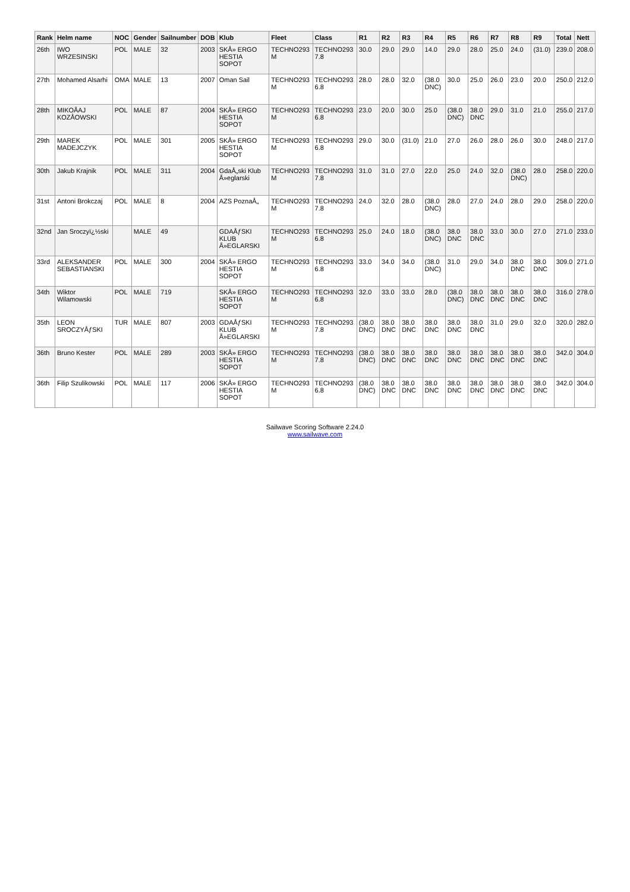| Rank | Helm name | NOC | Gender | Sailnumber | DOB | Klub | Fleet | Class | R1 | R2 | R3 | R4 | R5 | R6 | R7 | R8 | R9 | Total | Nett |
| --- | --- | --- | --- | --- | --- | --- | --- | --- | --- | --- | --- | --- | --- | --- | --- | --- | --- | --- | --- |
| 26th | IWO WRZESINSKI | POL | MALE | 32 | 2003 | SKÅ» ERGO HESTIA SOPOT | TECHNO293 M | TECHNO293 7.8 | 30.0 | 29.0 | 29.0 | 14.0 | 29.0 | 28.0 | 25.0 | 24.0 | (31.0) | 239.0 | 208.0 |
| 27th | Mohamed Alsarhi | OMA | MALE | 13 | 2007 | Oman Sail | TECHNO293 M | TECHNO293 6.8 | 28.0 | 28.0 | 32.0 | (38.0 DNC) | 30.0 | 25.0 | 26.0 | 23.0 | 20.0 | 250.0 | 212.0 |
| 28th | MIKOÅAJ KOZÅOWSKI | POL | MALE | 87 | 2004 | SKÅ» ERGO HESTIA SOPOT | TECHNO293 M | TECHNO293 6.8 | 23.0 | 20.0 | 30.0 | 25.0 | (38.0 DNC) | 38.0 DNC | 29.0 | 31.0 | 21.0 | 255.0 | 217.0 |
| 29th | MAREK MADEJCZYK | POL | MALE | 301 | 2005 | SKÅ» ERGO HESTIA SOPOT | TECHNO293 M | TECHNO293 6.8 | 29.0 | 30.0 | (31.0) | 21.0 | 27.0 | 26.0 | 28.0 | 26.0 | 30.0 | 248.0 | 217.0 |
| 30th | Jakub Krajnik | POL | MALE | 311 | 2004 | GdaÅ„ski Klub Å»eglarski | TECHNO293 M | TECHNO293 7.8 | 31.0 | 31.0 | 27.0 | 22.0 | 25.0 | 24.0 | 32.0 | (38.0 DNC) | 28.0 | 258.0 | 220.0 |
| 31st | Antoni Brokczaj | POL | MALE | 8 | 2004 | AZS PoznaÅ„ | TECHNO293 M | TECHNO293 7.8 | 24.0 | 32.0 | 28.0 | (38.0 DNC) | 28.0 | 27.0 | 24.0 | 28.0 | 29.0 | 258.0 | 220.0 |
| 32nd | Jan Sroczyï¿½ski | | MALE | 49 | | GDAÅƒSKI KLUB Å»EGLARSKI | TECHNO293 M | TECHNO293 6.8 | 25.0 | 24.0 | 18.0 | (38.0 DNC) | 38.0 DNC | 38.0 DNC | 33.0 | 30.0 | 27.0 | 271.0 | 233.0 |
| 33rd | ALEKSANDER SEBASTIANSKI | POL | MALE | 300 | 2004 | SKÅ» ERGO HESTIA SOPOT | TECHNO293 M | TECHNO293 6.8 | 33.0 | 34.0 | 34.0 | (38.0 DNC) | 31.0 | 29.0 | 34.0 | 38.0 DNC | 38.0 DNC | 309.0 | 271.0 |
| 34th | Wiktor Wilamowski | POL | MALE | 719 | | SKÅ» ERGO HESTIA SOPOT | TECHNO293 M | TECHNO293 6.8 | 32.0 | 33.0 | 33.0 | 28.0 | (38.0 DNC) | 38.0 DNC | 38.0 DNC | 38.0 DNC | 38.0 DNC | 316.0 | 278.0 |
| 35th | LEON SROCZYÅƒSKI | TUR | MALE | 807 | 2003 | GDAÅƒSKI KLUB Å»EGLARSKI | TECHNO293 M | TECHNO293 7.8 | (38.0 DNC) | 38.0 DNC | 38.0 DNC | 38.0 DNC | 38.0 DNC | 38.0 DNC | 31.0 | 29.0 | 32.0 | 320.0 | 282.0 |
| 36th | Bruno Kester | POL | MALE | 289 | 2003 | SKÅ» ERGO HESTIA SOPOT | TECHNO293 M | TECHNO293 7.8 | (38.0 DNC) | 38.0 DNC | 38.0 DNC | 38.0 DNC | 38.0 DNC | 38.0 DNC | 38.0 DNC | 38.0 DNC | 38.0 DNC | 342.0 | 304.0 |
| 36th | Filip Szulikowski | POL | MALE | 117 | 2006 | SKÅ» ERGO HESTIA SOPOT | TECHNO293 M | TECHNO293 6.8 | (38.0 DNC) | 38.0 DNC | 38.0 DNC | 38.0 DNC | 38.0 DNC | 38.0 DNC | 38.0 DNC | 38.0 DNC | 38.0 DNC | 342.0 | 304.0 |
Sailwave Scoring Software 2.24.0
www.sailwave.com